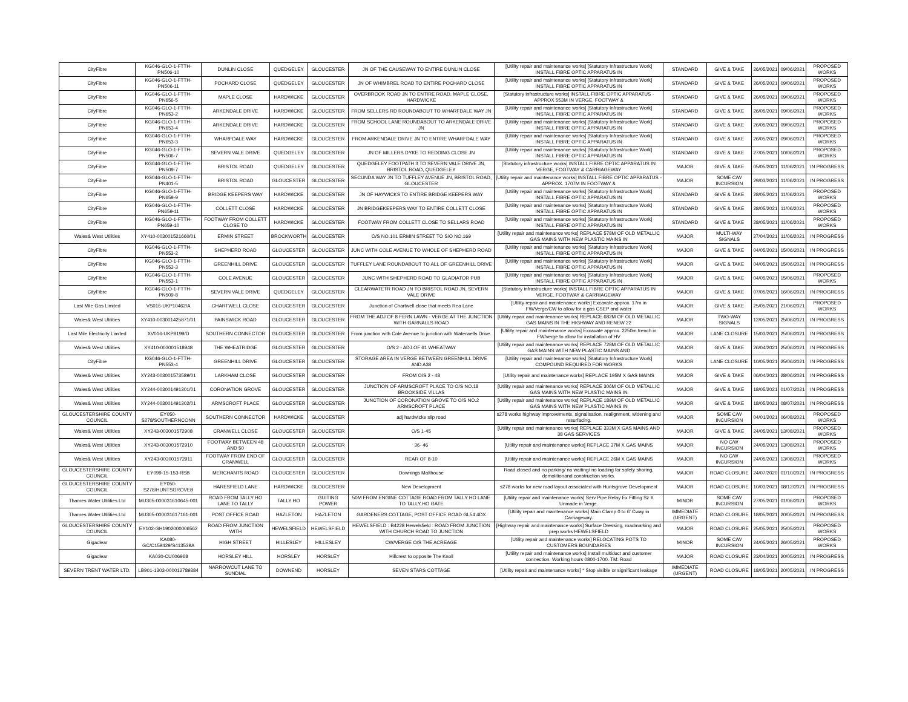| CityFibre | KG046-GLO-1-FTTH-PN506-10 | DUNLIN CLOSE | QUEDGELEY | GLOUCESTER | JN OF THE CAUSEWAY TO ENTIRE DUNLIN CLOSE | [Utility repair and maintenance works] [Statutory Infrastructure Work] INSTALL FIBRE OPTIC APPARATUS IN | STANDARD | GIVE & TAKE | 26/05/2021 | 09/06/2021 | PROPOSED WORKS |
| CityFibre | KG046-GLO-1-FTTH-PN506-11 | POCHARD CLOSE | QUEDGELEY | GLOUCESTER | JN OF WHIMBREL ROAD TO ENTIRE POCHARD CLOSE | [Utility repair and maintenance works] [Statutory Infrastructure Work] INSTALL FIBRE OPTIC APPARATUS IN | STANDARD | GIVE & TAKE | 26/05/2021 | 09/06/2021 | PROPOSED WORKS |
| CityFibre | KG046-GLO-1-FTTH-PN656-5 | MAPLE CLOSE | HARDWICKE | GLOUCESTER | OVERBROOK ROAD JN TO ENTIRE ROAD, MAPLE CLOSE, HARDWICKE | [Statutory infrastructure works] INSTALL FIBRE OPTIC APPARATUS - APPROX 553M IN VERGE, FOOTWAY & | STANDARD | GIVE & TAKE | 26/05/2021 | 09/06/2021 | PROPOSED WORKS |
| CityFibre | KG046-GLO-1-FTTH-PN653-2 | ARKENDALE DRIVE | HARDWICKE | GLOUCESTER | FROM SELLERS RD ROUNDABOUT TO WHARFDALE WAY JN | [Utility repair and maintenance works] [Statutory Infrastructure Work] INSTALL FIBRE OPTIC APPARATUS IN | STANDARD | GIVE & TAKE | 26/05/2021 | 09/06/2021 | PROPOSED WORKS |
| CityFibre | KG046-GLO-1-FTTH-PN653-4 | ARKENDALE DRIVE | HARDWICKE | GLOUCESTER | FROM SCHOOL LANE ROUNDABOUT TO ARKENDALE DRIVE JN | [Utility repair and maintenance works] [Statutory Infrastructure Work] INSTALL FIBRE OPTIC APPARATUS IN | STANDARD | GIVE & TAKE | 26/05/2021 | 09/06/2021 | PROPOSED WORKS |
| CityFibre | KG046-GLO-1-FTTH-PN653-3 | WHARFDALE WAY | HARDWICKE | GLOUCESTER | FROM ARKENDALE DRIVE JN TO ENTIRE WHARFDALE WAY | [Utility repair and maintenance works] [Statutory Infrastructure Work] INSTALL FIBRE OPTIC APPARATUS IN | STANDARD | GIVE & TAKE | 26/05/2021 | 09/06/2021 | PROPOSED WORKS |
| CityFibre | KG046-GLO-1-FTTH-PN506-7 | SEVERN VALE DRIVE | QUEDGELEY | GLOUCESTER | JN OF MILLERS DYKE TO REDDING CLOSE JN | [Utility repair and maintenance works] [Statutory Infrastructure Work] INSTALL FIBRE OPTIC APPARATUS IN | STANDARD | GIVE & TAKE | 27/05/2021 | 10/06/2021 | PROPOSED WORKS |
| CityFibre | KG046-GLO-1-FTTH-PN509-7 | BRISTOL ROAD | QUEDGELEY | GLOUCESTER | QUEDGELEY FOOTPATH 3 TO SEVERN VALE DRIVE JN, BRISTOL ROAD, QUEDGELEY | [Statutory infrastructure works] INSTALL FIBRE OPTIC APPARATUS IN VERGE, FOOTWAY & CARRIAGEWAY | MAJOR | GIVE & TAKE | 05/05/2021 | 11/06/2021 | IN PROGRESS |
| CityFibre | KG046-GLO-1-FTTH-PN401-5 | BRISTOL ROAD | GLOUCESTER | GLOUCESTER | SECUNDA WAY JN TO TUFFLEY AVENUE JN, BRISTOL ROAD, GLOUCESTER | [Utility repair and maintenance works] INSTALL FIBRE OPTIC APPARATUS - APPROX. 1707M IN FOOTWAY & | MAJOR | SOME C/W INCURSION | 29/03/2021 | 11/06/2021 | IN PROGRESS |
| CityFibre | KG046-GLO-1-FTTH-PN659-9 | BRIDGE KEEPERS WAY | HARDWICKE | GLOUCESTER | JN OF HAYWICKS TO ENTIRE BRIDGE KEEPERS WAY | [Utility repair and maintenance works] [Statutory Infrastructure Work] INSTALL FIBRE OPTIC APPARATUS IN | STANDARD | GIVE & TAKE | 28/05/2021 | 11/06/2021 | PROPOSED WORKS |
| CityFibre | KG046-GLO-1-FTTH-PN659-11 | COLLETT CLOSE | HARDWICKE | GLOUCESTER | JN BRIDGEKEEPERS WAY TO ENTIRE COLLETT CLOSE | [Utility repair and maintenance works] [Statutory Infrastructure Work] INSTALL FIBRE OPTIC APPARATUS IN | STANDARD | GIVE & TAKE | 28/05/2021 | 11/06/2021 | PROPOSED WORKS |
| CityFibre | KG046-GLO-1-FTTH-PN659-10 | FOOTWAY FROM COLLETT CLOSE TO | HARDWICKE | GLOUCESTER | FOOTWAY FROM COLLETT CLOSE TO SELLARS ROAD | [Utility repair and maintenance works] [Statutory Infrastructure Work] INSTALL FIBRE OPTIC APPARATUS IN | STANDARD | GIVE & TAKE | 28/05/2021 | 11/06/2021 | PROPOSED WORKS |
| Wales& West Utilities | XY410-003001521660/01 | ERMIN STREET | BROCKWORTH | GLOUCESTER | O/S NO.101 ERMIN STREET TO S/O NO.169 | [Utility repair and maintenance works] REPLACE 578M OF OLD METALLIC GAS MAINS WITH NEW PLASTIC MAINS IN | MAJOR | MULTI-WAY SIGNALS | 27/04/2021 | 11/06/2021 | IN PROGRESS |
| CityFibre | KG046-GLO-1-FTTH-PN553-2 | SHEPHERD ROAD | GLOUCESTER | GLOUCESTER | JUNC WITH COLE AVENUE TO WHOLE OF SHEPHERD ROAD | [Utility repair and maintenance works] [Statutory Infrastructure Work] INSTALL FIBRE OPTIC APPARATUS IN | MAJOR | GIVE & TAKE | 04/05/2021 | 15/06/2021 | IN PROGRESS |
| CityFibre | KG046-GLO-1-FTTH-PN553-3 | GREENHILL DRIVE | GLOUCESTER | GLOUCESTER | TUFFLEY LANE ROUNDABOUT TO ALL OF GREENHILL DRIVE | [Utility repair and maintenance works] [Statutory Infrastructure Work] INSTALL FIBRE OPTIC APPARATUS IN | MAJOR | GIVE & TAKE | 04/05/2021 | 15/06/2021 | IN PROGRESS |
| CityFibre | KG046-GLO-1-FTTH-PN553-1 | COLE AVENUE | GLOUCESTER | GLOUCESTER | JUNC WITH SHEPHERD ROAD TO GLADIATOR PUB | [Utility repair and maintenance works] [Statutory Infrastructure Work] INSTALL FIBRE OPTIC APPARATUS IN | MAJOR | GIVE & TAKE | 04/05/2021 | 15/06/2021 | PROPOSED WORKS |
| CityFibre | KG046-GLO-1-FTTH-PN509-8 | SEVERN VALE DRIVE | QUEDGELEY | GLOUCESTER | CLEARWATETR ROAD JN TO BRISTOL ROAD JN, SEVERN VALE DRIVE | [Statutory infrastructure works] INSTALL FIBRE OPTIC APPARATUS IN VERGE, FOOTWAY & CARRIAGEWAY | MAJOR | GIVE & TAKE | 07/05/2021 | 16/06/2021 | IN PROGRESS |
| Last Mile Gas Limited | VS016-UKP10462/A | CHARTWELL CLOSE | GLOUCESTER | GLOUCESTER | Junction of Chartwell close that meets Rea Lane | [Utility repair and maintenance works] Excavate approx. 17m in FW/Verge/CW to allow for a gas CSEP and water | MAJOR | GIVE & TAKE | 25/05/2021 | 21/06/2021 | PROPOSED WORKS |
| Wales& West Utilities | XY410-003001425871/01 | PAINSWICK ROAD | GLOUCESTER | GLOUCESTER | FROM THE ADJ OF 8 FERN LAWN - VERGE AT THE JUNCTION WITH GARNALLS ROAD | [Utility repair and maintenance works] REPLACE 682M OF OLD METALLIC GAS MAINS IN THE HIGHWAY AND RENEW 22 | MAJOR | TWO-WAY SIGNALS | 12/05/2021 | 25/06/2021 | IN PROGRESS |
| Last Mile Electricity Limited | XV016-UKP8199/D | SOUTHERN CONNECTOR | GLOUCESTER | GLOUCESTER | From junction with Cole Avenue to junction with Waterwells Drive. | [Utility repair and maintenance works] Excavate approx. 2250m trench in FW/verge to allow for installation of HV | MAJOR | LANE CLOSURE | 15/03/2021 | 25/06/2021 | IN PROGRESS |
| Wales& West Utilities | XY410-003001518948 | THE WHEATRIDGE | GLOUCESTER | GLOUCESTER | O/S 2 - ADJ OF 61 WHEATWAY | [Utility repair and maintenance works] REPLACE 728M OF OLD METALLIC GAS MAINS WITH NEW PLASTIC MAINS AND | MAJOR | GIVE & TAKE | 26/04/2021 | 25/06/2021 | IN PROGRESS |
| CityFibre | KG046-GLO-1-FTTH-PN553-4 | GREENHILL DRIVE | GLOUCESTER | GLOUCESTER | STORAGE AREA IN VERGE BETWEEN GREENHILL DRIVE AND A38 | [Utility repair and maintenance works] [Statutory Infrastructure Work] COMPOUND REQUIRED FOR WORKS | MAJOR | LANE CLOSURE | 10/05/2021 | 25/06/2021 | IN PROGRESS |
| Wales& West Utilities | XY243-003001573589/01 | LARKHAM CLOSE | GLOUCESTER | GLOUCESTER | FROM O/S 2 - 48 | [Utility repair and maintenance works] REPLACE 195M X GAS MAINS | MAJOR | GIVE & TAKE | 06/04/2021 | 28/06/2021 | IN PROGRESS |
| Wales& West Utilities | XY244-003001491301/01 | CORONATION GROVE | GLOUCESTER | GLOUCESTER | JUNCTION OF ARMSCROFT PLACE TO O/S NO.18 BROOKSIDE VILLAS | [Utility repair and maintenance works] REPLACE 306M OF OLD METALLIC GAS MAINS WITH NEW PLASTIC MAINS IN | MAJOR | GIVE & TAKE | 18/05/2021 | 01/07/2021 | IN PROGRESS |
| Wales& West Utilities | XY244-003001491302/01 | ARMSCROFT PLACE | GLOUCESTER | GLOUCESTER | JUNCTION OF CORONATION GROVE TO O/S NO.2 ARMSCROFT PLACE | [Utility repair and maintenance works] REPLACE 189M OF OLD METALLIC GAS MAINS WITH NEW PLASTIC MAINS IN | MAJOR | GIVE & TAKE | 18/05/2021 | 08/07/2021 | IN PROGRESS |
| GLOUCESTERSHIRE COUNTY COUNCIL | EY050-S278/SOUTHERNCONN | SOUTHERN CONNECTOR | HARDWICKE | GLOUCESTER | adj hardwicke slip road | s278 works highway improvements, signalisation, realignment, widening and resurfacing. | MAJOR | SOME C/W INCURSION | 04/01/2021 | 06/08/2021 | PROPOSED WORKS |
| Wales& West Utilities | XY243-003001572908 | CRANWELL CLOSE | GLOUCESTER | GLOUCESTER | O/S 1-45 | [Utility repair and maintenance works] REPLACE 333M X GAS MAINS AND 38 GAS SERVICES | MAJOR | GIVE & TAKE | 24/05/2021 | 13/08/2021 | PROPOSED WORKS |
| Wales& West Utilities | XY243-003001572910 | FOOTWAY BETWEEN 48 AND 50 | GLOUCESTER | GLOUCESTER | 36- 46 | [Utility repair and maintenance works] REPLACE 37M X GAS MAINS | MAJOR | NO C/W INCURSION | 24/05/2021 | 13/08/2021 | PROPOSED WORKS |
| Wales& West Utilities | XY243-003001572911 | FOOTWAY FROM END OF CRANWELL | GLOUCESTER | GLOUCESTER | REAR OF 8-10 | [Utility repair and maintenance works] REPLACE 26M X GAS MAINS | MAJOR | NO C/W INCURSION | 24/05/2021 | 13/08/2021 | PROPOSED WORKS |
| GLOUCESTERSHIRE COUNTY COUNCIL | EY099-15-153-RSB | MERCHANTS ROAD | GLOUCESTER | GLOUCESTER | Downings Malthouse | Road closed and no parking/ no waiting/ no loading for safety shoring, demolitionand construction works. | MAJOR | ROAD CLOSURE | 24/07/2020 | 01/10/2021 | IN PROGRESS |
| GLOUCESTERSHIRE COUNTY COUNCIL | EY050-S278/HUNTSGROVEB | HARESFIELD LANE | HARDWICKE | GLOUCESTER | New Development | s278 works for new road layout associated with Huntsgrove Development | MAJOR | ROAD CLOSURE | 10/03/2021 | 08/12/2021 | IN PROGRESS |
| Thames Water Utilities Ltd | MU305-000031610645-001 | ROAD FROM TALLY HO LANE TO TALLY | TALLY HO | GUITING POWER | 50M FROM ENGINE COTTAGE ROAD FROM TALLY HO LANE TO TALLY HO GATE | [Utility repair and maintenance works] Serv Pipe Relay Ex Fitting Sz X Unmade in Verge. | MINOR | SOME C/W INCURSION | 27/05/2021 | 01/06/2021 | PROPOSED WORKS |
| Thames Water Utilities Ltd | MU305-000031617161-001 | POST OFFICE ROAD | HAZLETON | HAZLETON | GARDENERS COTTAGE, POST OFFICE ROAD GL54 4DX | [Utility repair and maintenance works] Main Clamp 0 to 6' Cway in Carriageway. | IMMEDIATE (URGENT) | ROAD CLOSURE | 18/05/2021 | 20/05/2021 | IN PROGRESS |
| GLOUCESTERSHIRE COUNTY COUNCIL | EY102-GH1902000006562 | ROAD FROM JUNCTION WITH | HEWELSFIELD | HEWELSFIELD | HEWELSFIELD : B4228 Hewelsfield : ROAD FROM JUNCTION WITH CHURCH ROAD TO JUNCTION | [Highway repair and maintenance works] Surface Dressing, roadmarking and prep works HEWELSFIELD | MAJOR | ROAD CLOSURE | 25/05/2021 | 25/05/2021 | PROPOSED WORKS |
| Gigaclear | KA080-GC/C159429/S413539A | HIGH STREET | HILLESLEY | HILLESLEY | CW/VERGE O/S THE ACREAGE | [Utility repair and maintenance works] RELOCATING POTS TO CUSTOMERS BOUNDARIES | MINOR | SOME C/W INCURSION | 24/05/2021 | 26/05/2021 | PROPOSED WORKS |
| Gigaclear | KA030-CU006968 | HORSLEY HILL | HORSLEY | HORSLEY | Hillcrest to opposite The Knoll | [Utility repair and maintenance works] Install multiduct and customer connection. Working hours 0800-1700. TM: Road | MAJOR | ROAD CLOSURE | 23/04/2021 | 20/05/2021 | IN PROGRESS |
| SEVERN TRENT WATER LTD. | LB901-1303-000012789384 | NARROWCUT LANE TO SUNDIAL | DOWNEND | HORSLEY | SEVEN STARS COTTAGE | [Utility repair and maintenance works] * Stop visible or significant leakage | IMMEDIATE (URGENT) | ROAD CLOSURE | 18/05/2021 | 20/05/2021 | IN PROGRESS |